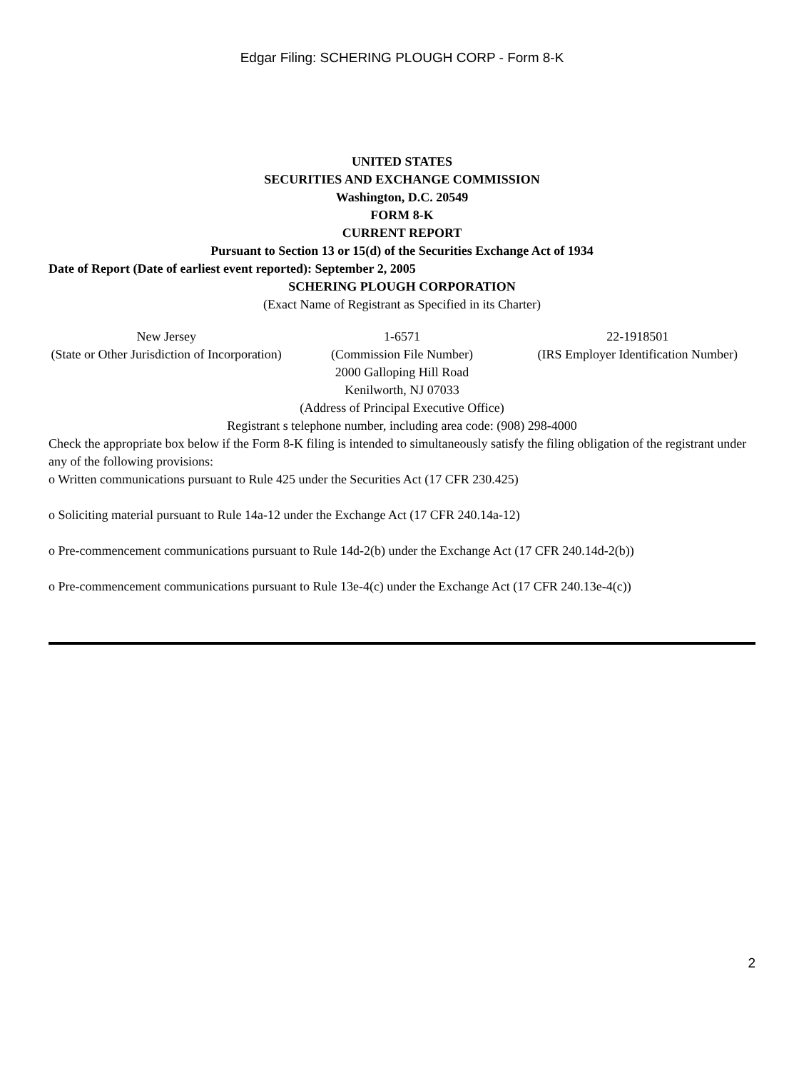Edgar Filing: SCHERING PLOUGH CORP - Form 8-K
UNITED STATES
SECURITIES AND EXCHANGE COMMISSION
Washington, D.C. 20549
FORM 8-K
CURRENT REPORT
Pursuant to Section 13 or 15(d) of the Securities Exchange Act of 1934
Date of Report (Date of earliest event reported): September 2, 2005
SCHERING PLOUGH CORPORATION
(Exact Name of Registrant as Specified in its Charter)
| New Jersey (State or Other Jurisdiction of Incorporation) | 1-6571 (Commission File Number) | 22-1918501 (IRS Employer Identification Number) |
2000 Galloping Hill Road
Kenilworth, NJ 07033
(Address of Principal Executive Office)
Registrant s telephone number, including area code: (908) 298-4000
Check the appropriate box below if the Form 8-K filing is intended to simultaneously satisfy the filing obligation of the registrant under any of the following provisions:
o Written communications pursuant to Rule 425 under the Securities Act (17 CFR 230.425)
o Soliciting material pursuant to Rule 14a-12 under the Exchange Act (17 CFR 240.14a-12)
o Pre-commencement communications pursuant to Rule 14d-2(b) under the Exchange Act (17 CFR 240.14d-2(b))
o Pre-commencement communications pursuant to Rule 13e-4(c) under the Exchange Act (17 CFR 240.13e-4(c))
2